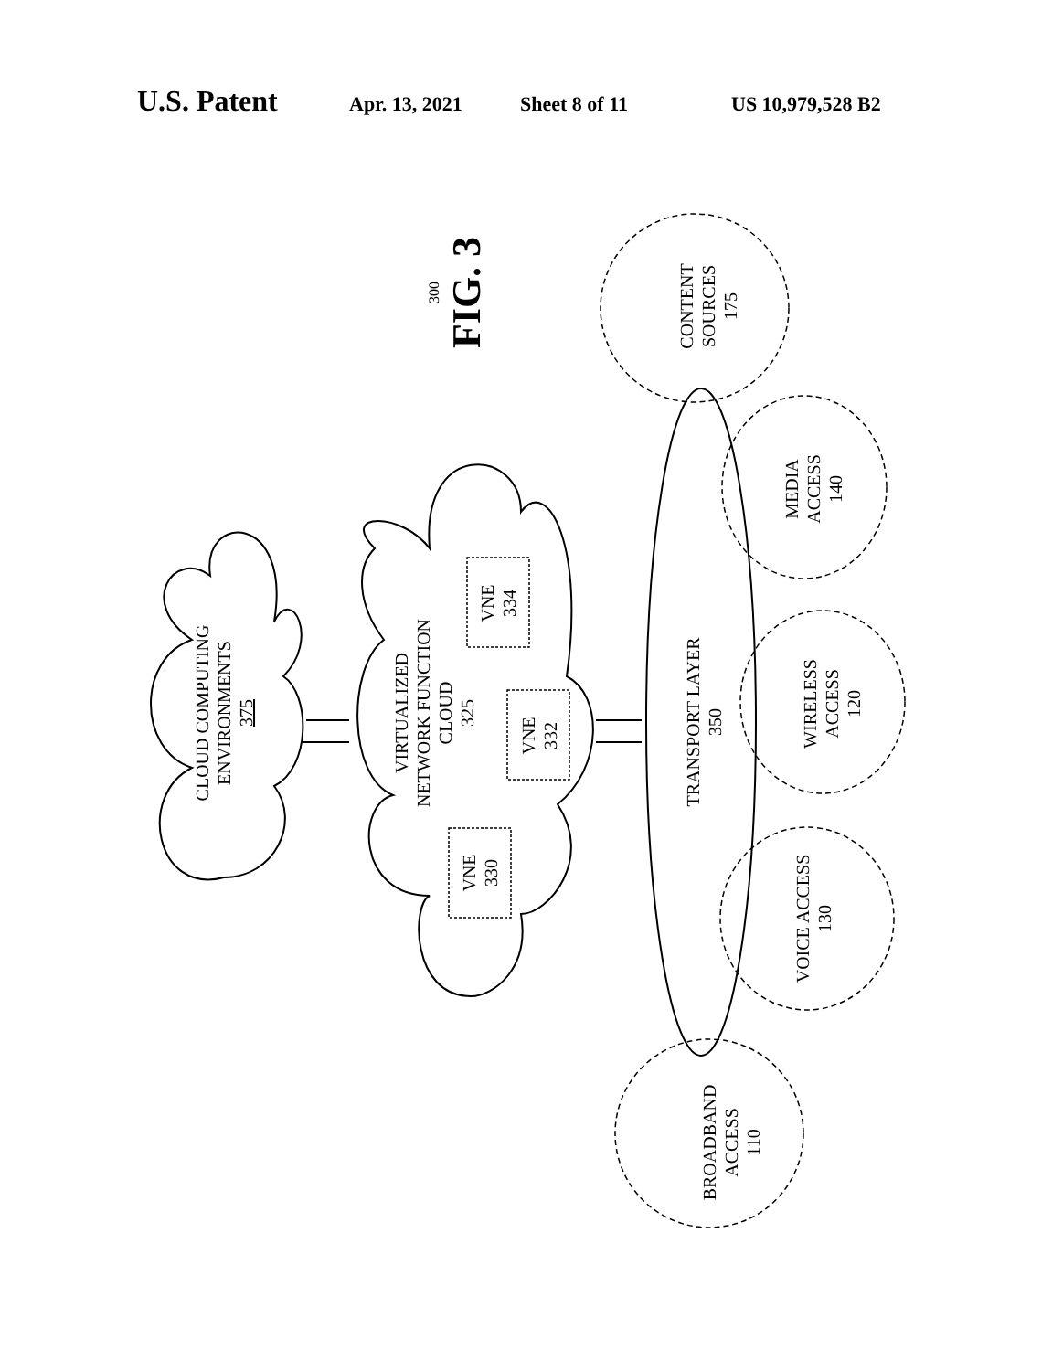U.S. Patent Apr. 13, 2021 Sheet 8 of 11 US 10,979,528 B2
CLOUD COMPUTING ENVIRONMENTS 375
VIRTUALIZED NETWORK FUNCTION CLOUD 325
VNE 334
VNE 332
VNE 330
TRANSPORT LAYER 350
CONTENT SOURCES 175
MEDIA ACCESS 140
WIRELESS ACCESS 120
VOICE ACCESS 130
BROADBAND ACCESS 110
300
FIG. 3